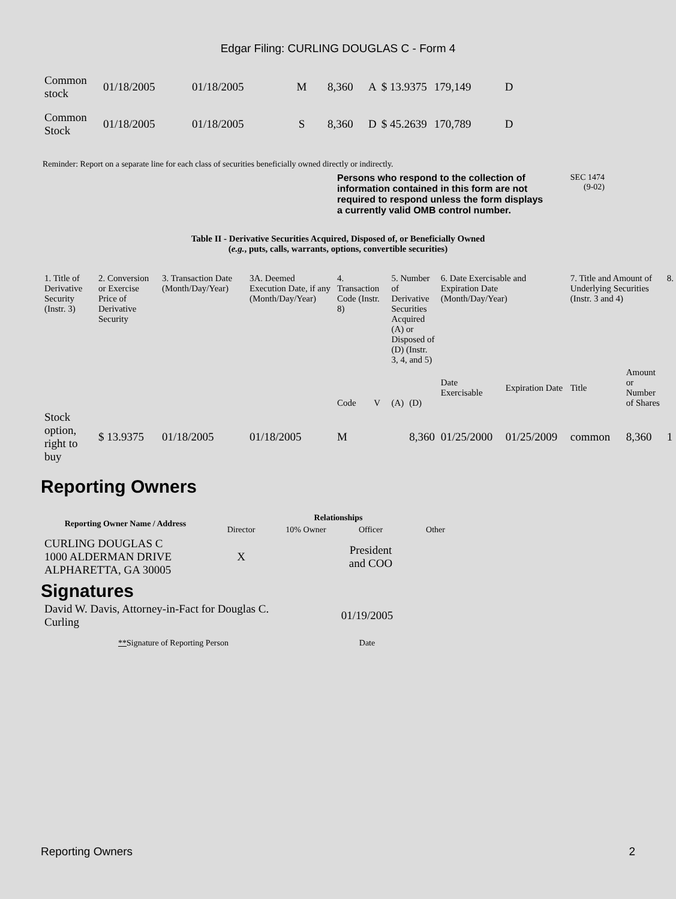Edgar Filing: CURLING DOUGLAS C - Form 4
| Common stock | 01/18/2005 | 01/18/2005 | M | 8,360 | A | $ 13.9375 | 179,149 | D |
| Common Stock | 01/18/2005 | 01/18/2005 | S | 8,360 | D | $ 45.2639 | 170,789 | D |
Reminder: Report on a separate line for each class of securities beneficially owned directly or indirectly.
Persons who respond to the collection of information contained in this form are not required to respond unless the form displays a currently valid OMB control number. SEC 1474
(9-02)
Table II - Derivative Securities Acquired, Disposed of, or Beneficially Owned
(e.g., puts, calls, warrants, options, convertible securities)
| 1. Title of Derivative Security (Instr. 3) | 2. Conversion or Exercise Price of Derivative Security | 3. Transaction Date (Month/Day/Year) | 3A. Deemed Execution Date, if any (Month/Day/Year) | 4. Transaction Code (Instr. 8) | | 5. Number of Derivative Securities Acquired (A) or Disposed of (D) (Instr. 3, 4, and 5) | | 6. Date Exercisable and Expiration Date (Month/Day/Year) | | 7. Title and Amount of Underlying Securities (Instr. 3 and 4) | | 8. |
| | | | | Code | V | (A) | (D) | Date Exercisable | Expiration Date | Title | Amount or Number of Shares | |
| Stock option, right to buy | $ 13.9375 | 01/18/2005 | 01/18/2005 | M | | | 8,360 | 01/25/2000 | 01/25/2009 | common | 8,360 | 1 |
Reporting Owners
| Reporting Owner Name / Address | Relationships | | | |
| --- | --- | --- | --- | --- |
| | Director | 10% Owner | Officer | Other |
| CURLING DOUGLAS C 1000 ALDERMAN DRIVE ALPHARETTA, GA 30005 | X | | President and COO | |
Signatures
| David W. Davis, Attorney-in-Fact for Douglas C. Curling | 01/19/2005 |
| ** Signature of Reporting Person | Date |
Reporting Owners 2